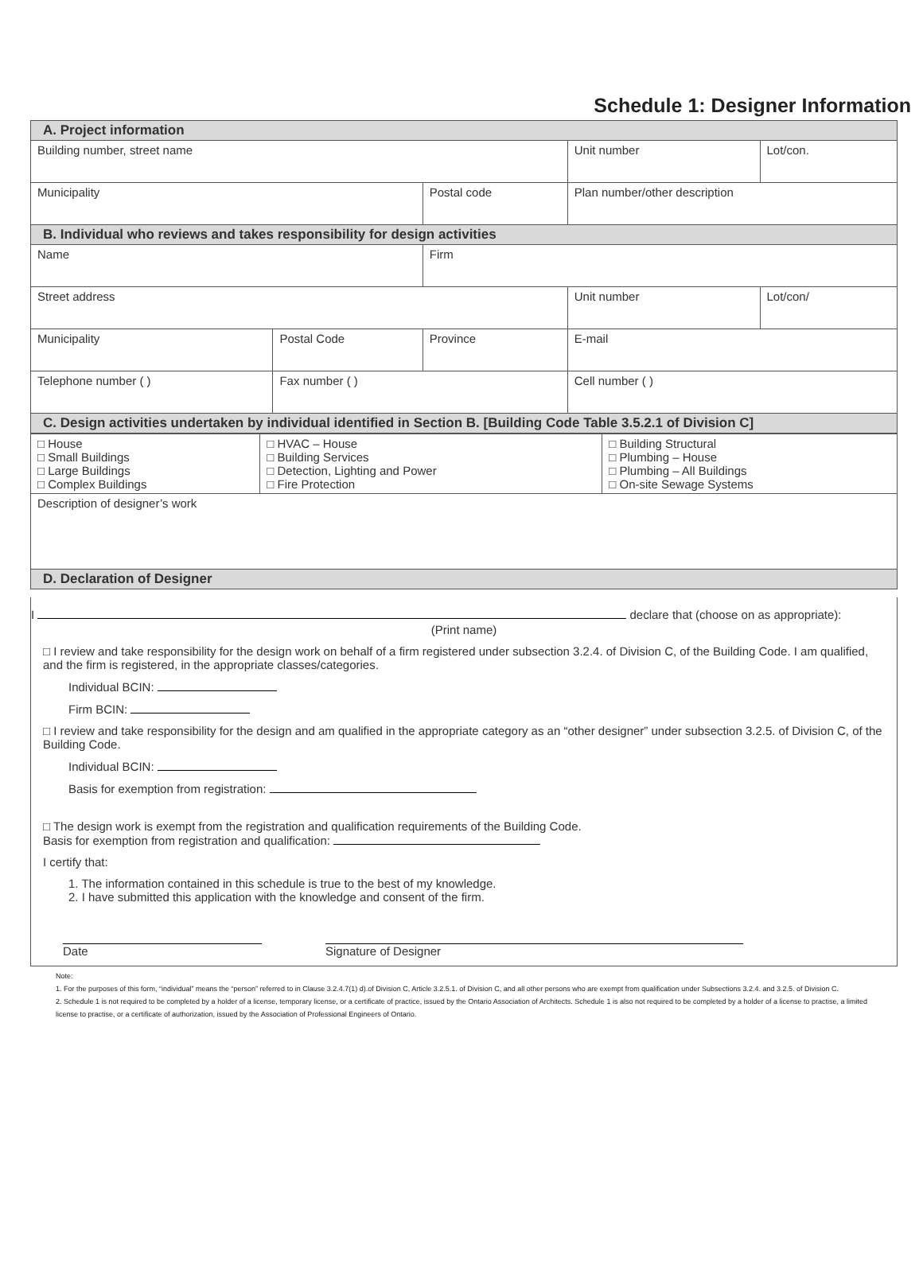Schedule 1: Designer Information
| A. Project information | | | | | |
| Building number, street name | | | | Unit number | Lot/con. |
| Municipality | | Postal code | Plan number/other description | | |
| B. Individual who reviews and takes responsibility for design activities | | | | | |
| Name | | Firm | | | |
| Street address | | | | Unit number | Lot/con/ |
| Municipality | Postal Code | Province | | E-mail | |
| Telephone number ( ) | Fax number ( ) | | | Cell number ( ) | |
| C. Design activities undertaken by individual identified in Section B. [Building Code Table 3.5.2.1 of Division C] | | | | | |
| □ House □ Small Buildings □ Large Buildings □ Complex Buildings | □ HVAC – House □ Building Services □ Detection, Lighting and Power □ Fire Protection | □ Building Structural □ Plumbing – House □ Plumbing – All Buildings □ On-site Sewage Systems |
| Description of designer’s work | | |
| D. Declaration of Designer | | |
I declare that (choose on as appropriate):
(Print name)
□ I review and take responsibility for the design work on behalf of a firm registered under subsection 3.2.4. of Division C, of the Building Code. I am qualified, and the firm is registered, in the appropriate classes/categories.
Individual BCIN:
Firm BCIN:
□ I review and take responsibility for the design and am qualified in the appropriate category as an “other designer” under subsection 3.2.5. of Division C, of the Building Code.
Individual BCIN:
Basis for exemption from registration:
□ The design work is exempt from the registration and qualification requirements of the Building Code.
Basis for exemption from registration and qualification:
I certify that:
1. The information contained in this schedule is true to the best of my knowledge.
2. I have submitted this application with the knowledge and consent of the firm.
Date Signature of Designer
Note:
1. For the purposes of this form, “individual” means the “person” referred to in Clause 3.2.4.7(1) d).of Division C, Article 3.2.5.1. of Division C, and all other persons who are exempt from qualification under Subsections 3.2.4. and 3.2.5. of Division C.
2. Schedule 1 is not required to be completed by a holder of a license, temporary license, or a certificate of practice, issued by the Ontario Association of Architects. Schedule 1 is also not required to be completed by a holder of a license to practise, a limited license to practise, or a certificate of authorization, issued by the Association of Professional Engineers of Ontario.